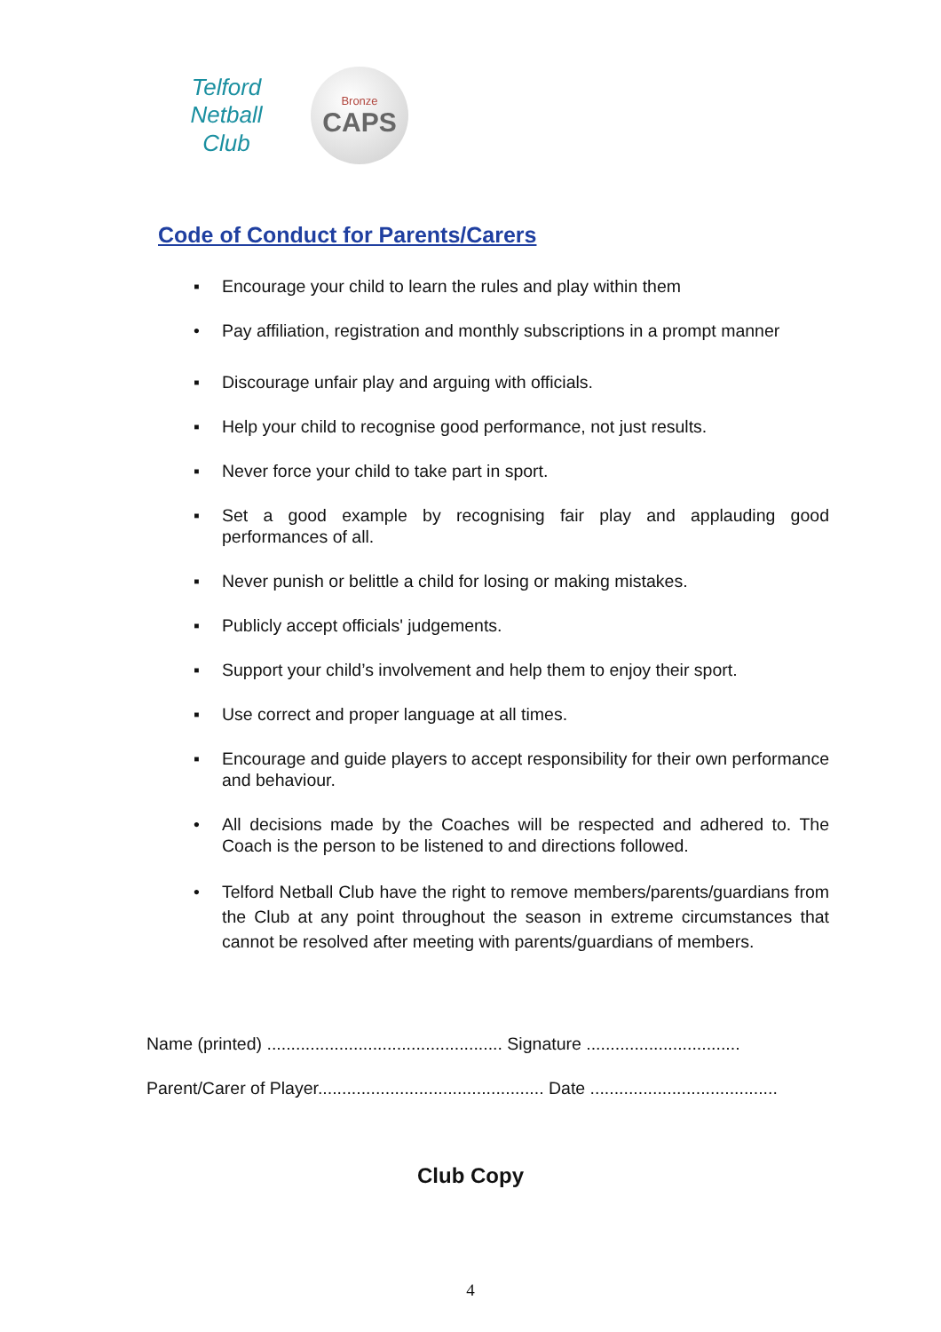Telford
Netball Club
Bronze
CAPS
Code of Conduct for Parents/Carers
▪ Encourage your child to learn the rules and play within them
• Pay affiliation, registration and monthly subscriptions in a prompt manner
▪ Discourage unfair play and arguing with officials.
▪ Help your child to recognise good performance, not just results.
▪ Never force your child to take part in sport.
▪ Set a good example by recognising fair play and applauding good performances of all.
▪ Never punish or belittle a child for losing or making mistakes.
▪ Publicly accept officials' judgements.
▪ Support your child’s involvement and help them to enjoy their sport.
▪ Use correct and proper language at all times.
▪ Encourage and guide players to accept responsibility for their own performance and behaviour.
• All decisions made by the Coaches will be respected and adhered to. The Coach is the person to be listened to and directions followed.
• Telford Netball Club have the right to remove members/parents/guardians from the Club at any point throughout the season in extreme circumstances that cannot be resolved after meeting with parents/guardians of members.
Name (printed) ................................................. Signature ................................
Parent/Carer of Player............................................... Date .......................................
Club Copy
4